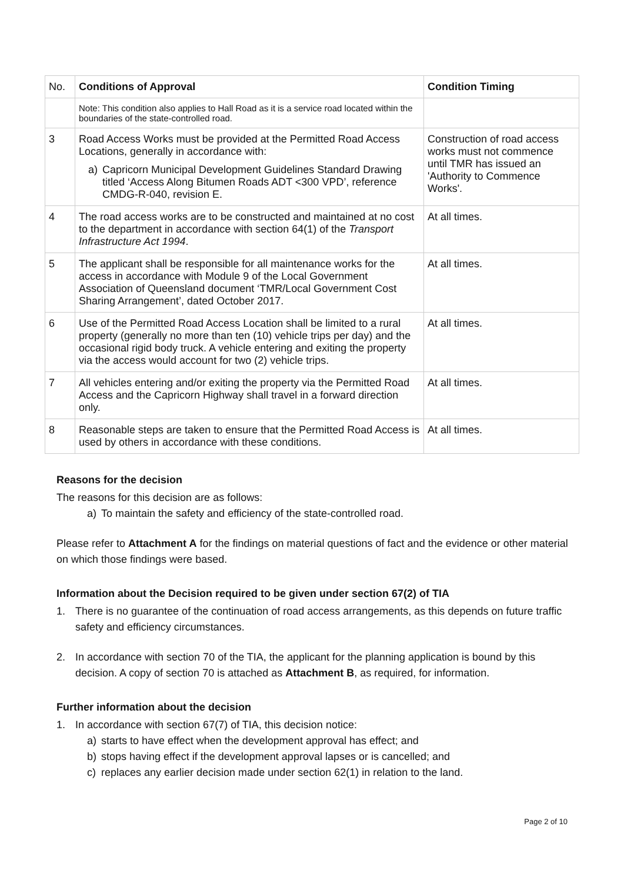| No. | Conditions of Approval | Condition Timing |
| --- | --- | --- |
| | Note: This condition also applies to Hall Road as it is a service road located within the boundaries of the state-controlled road. | |
| 3 | Road Access Works must be provided at the Permitted Road Access Locations, generally in accordance with: a) Capricorn Municipal Development Guidelines Standard Drawing titled ‘Access Along Bitumen Roads ADT <300 VPD’, reference CMDG-R-040, revision E. | Construction of road access works must not commence until TMR has issued an 'Authority to Commence Works'. |
| 4 | The road access works are to be constructed and maintained at no cost to the department in accordance with section 64(1) of the Transport Infrastructure Act 1994 . | At all times. |
| 5 | The applicant shall be responsible for all maintenance works for the access in accordance with Module 9 of the Local Government Association of Queensland document ‘TMR/Local Government Cost Sharing Arrangement’, dated October 2017. | At all times. |
| 6 | Use of the Permitted Road Access Location shall be limited to a rural property (generally no more than ten (10) vehicle trips per day) and the occasional rigid body truck. A vehicle entering and exiting the property via the access would account for two (2) vehicle trips. | At all times. |
| 7 | All vehicles entering and/or exiting the property via the Permitted Road Access and the Capricorn Highway shall travel in a forward direction only. | At all times. |
| 8 | Reasonable steps are taken to ensure that the Permitted Road Access is used by others in accordance with these conditions. | At all times. |
Reasons for the decision
The reasons for this decision are as follows:
a) To maintain the safety and efficiency of the state-controlled road.
Please refer to Attachment A for the findings on material questions of fact and the evidence or other material on which those findings were based.
Information about the Decision required to be given under section 67(2) of TIA
1. There is no guarantee of the continuation of road access arrangements, as this depends on future traffic safety and efficiency circumstances.
2. In accordance with section 70 of the TIA, the applicant for the planning application is bound by this decision. A copy of section 70 is attached as Attachment B, as required, for information.
Further information about the decision
1. In accordance with section 67(7) of TIA, this decision notice:
a) starts to have effect when the development approval has effect; and
b) stops having effect if the development approval lapses or is cancelled; and
c) replaces any earlier decision made under section 62(1) in relation to the land.
Page 2 of 10